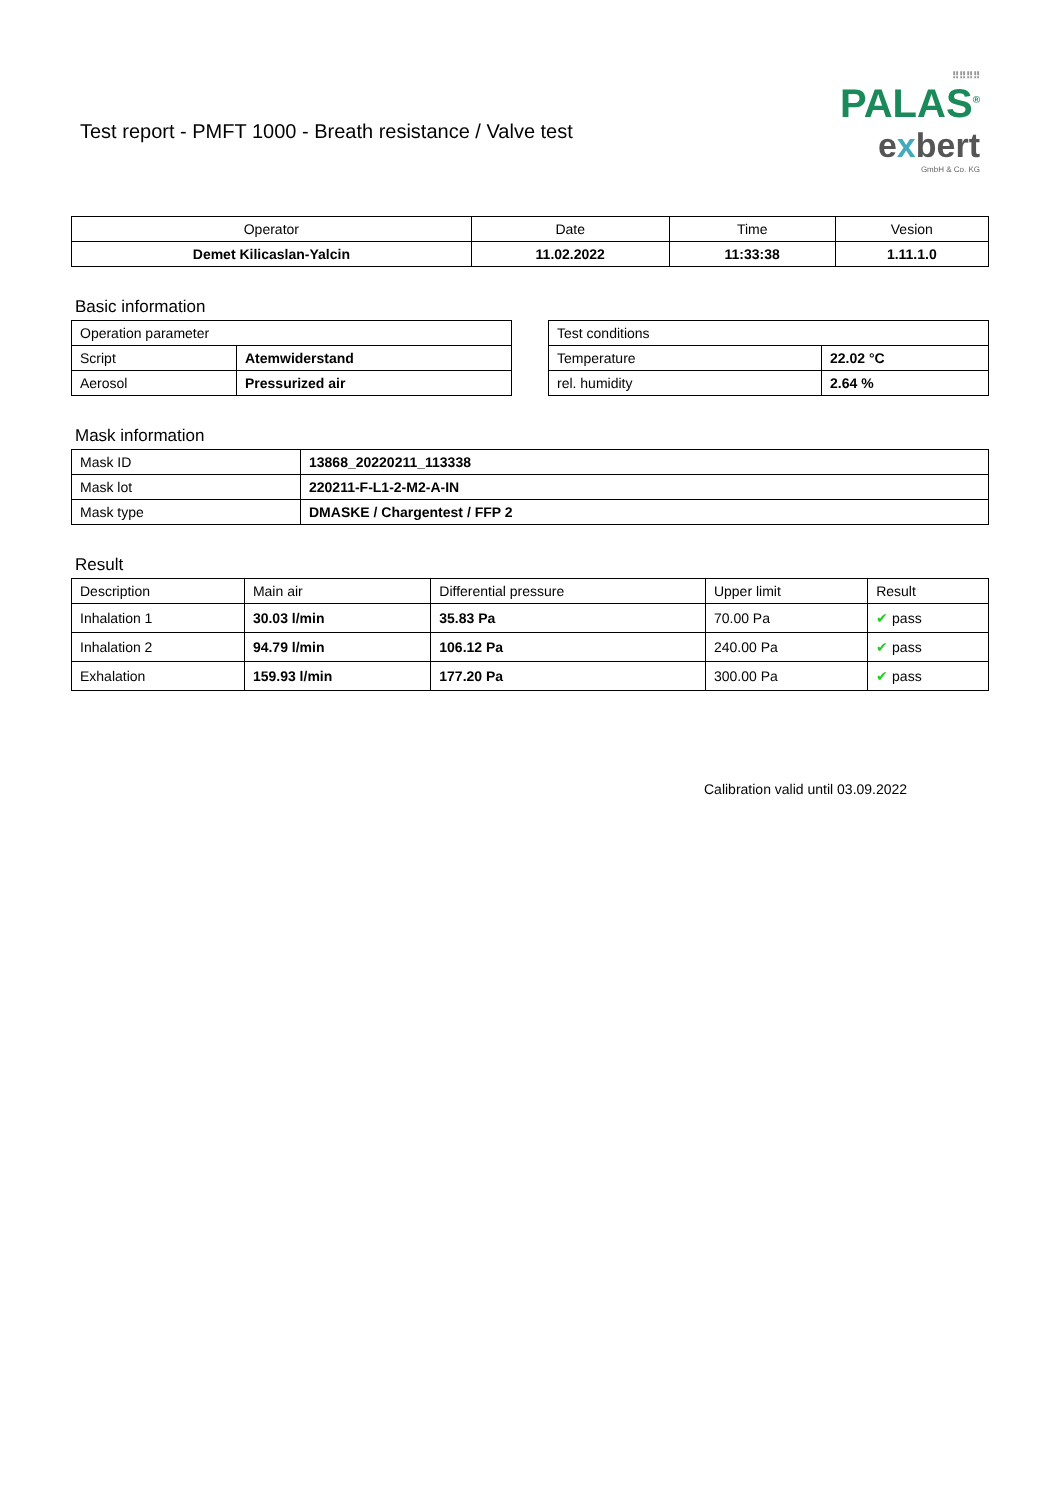Test report - PMFT 1000 - Breath resistance / Valve test
⠿⠿⠿⠿
PALAS<sup>®</sup>
exbert
GmbH & Co. KG
| Operator | Date | Time | Vesion |
| --- | --- | --- | --- |
| Demet Kilicaslan-Yalcin | 11.02.2022 | 11:33:38 | 1.11.1.0 |
Basic information
| Operation parameter | |
| Script | Atemwiderstand |
| Aerosol | Pressurized air |
| Test conditions | |
| Temperature | 22.02 °C |
| rel. humidity | 2.64 % |
Mask information
| Mask ID | 13868_20220211_113338 |
| Mask lot | 220211-F-L1-2-M2-A-IN |
| Mask type | DMASKE / Chargentest / FFP 2 |
Result
| Description | Main air | Differential pressure | Upper limit | Result |
| Inhalation 1 | 30.03 l/min | 35.83 Pa | 70.00 Pa | ✔ pass |
| Inhalation 2 | 94.79 l/min | 106.12 Pa | 240.00 Pa | ✔ pass |
| Exhalation | 159.93 l/min | 177.20 Pa | 300.00 Pa | ✔ pass |
Calibration valid until 03.09.2022